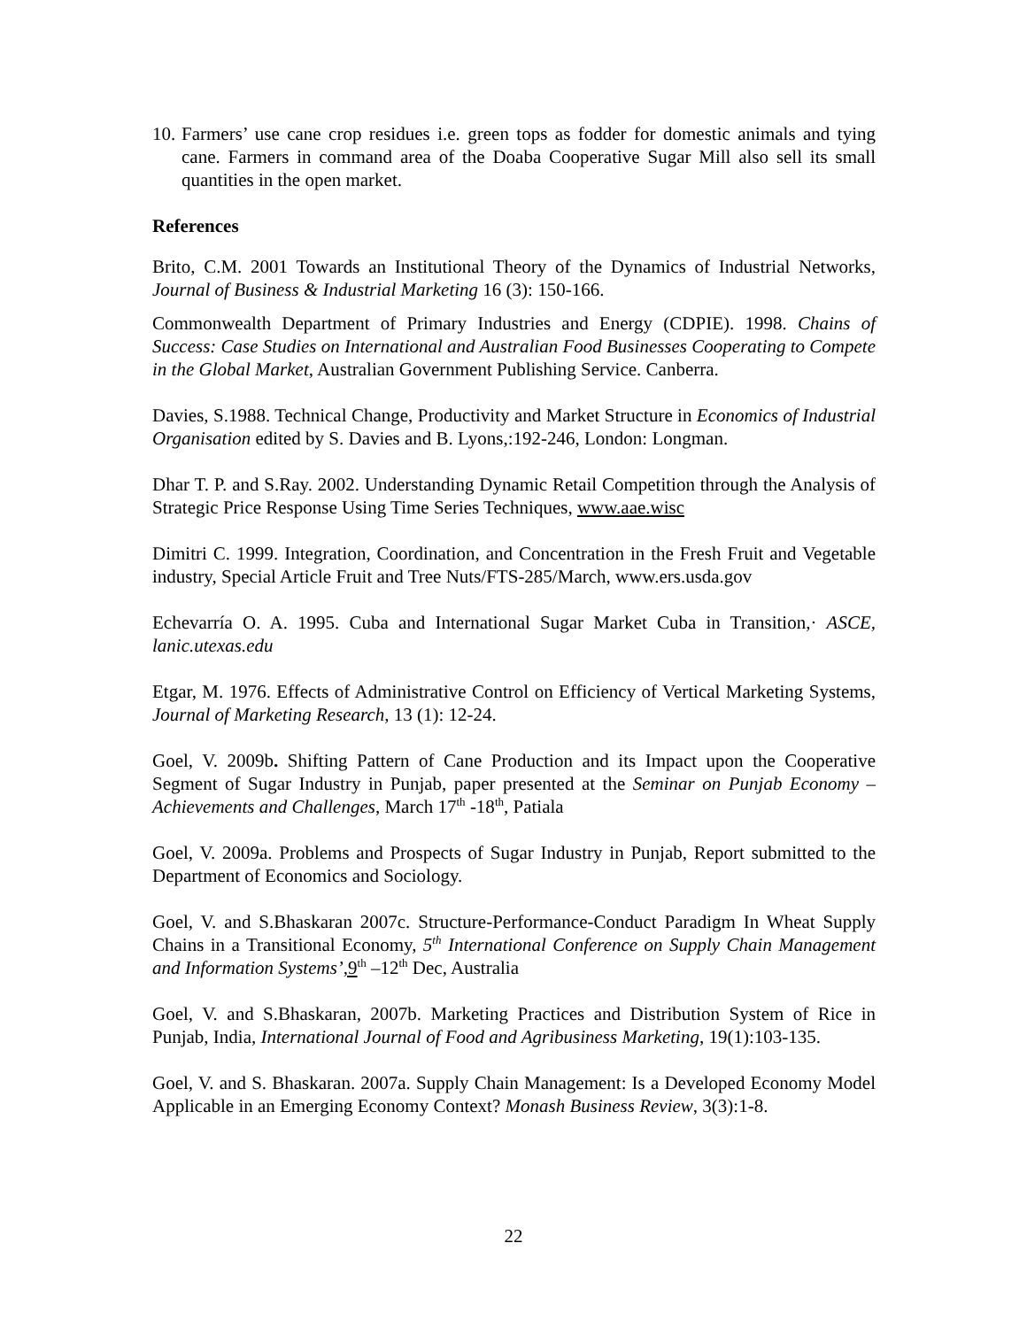10.
Farmers’ use cane crop residues i.e. green tops as fodder for domestic animals and tying cane. Farmers in command area of the Doaba Cooperative Sugar Mill also sell its small quantities in the open market.
References
Brito, C.M. 2001 Towards an Institutional Theory of the Dynamics of Industrial Networks, Journal of Business & Industrial Marketing 16 (3): 150-166.
Commonwealth Department of Primary Industries and Energy (CDPIE). 1998. Chains of Success: Case Studies on International and Australian Food Businesses Cooperating to Compete in the Global Market, Australian Government Publishing Service. Canberra.
Davies, S.1988. Technical Change, Productivity and Market Structure in Economics of Industrial Organisation edited by S. Davies and B. Lyons,:192-246, London: Longman.
Dhar T. P. and S.Ray. 2002. Understanding Dynamic Retail Competition through the Analysis of Strategic Price Response Using Time Series Techniques, www.aae.wisc
Dimitri C. 1999. Integration, Coordination, and Concentration in the Fresh Fruit and Vegetable industry, Special Article Fruit and Tree Nuts/FTS-285/March, www.ers.usda.gov
Echevarría O. A. 1995. Cuba and International Sugar Market Cuba in Transition,· ASCE, lanic.utexas.edu
Etgar, M. 1976. Effects of Administrative Control on Efficiency of Vertical Marketing Systems, Journal of Marketing Research, 13 (1): 12-24.
Goel, V. 2009b. Shifting Pattern of Cane Production and its Impact upon the Cooperative Segment of Sugar Industry in Punjab, paper presented at the Seminar on Punjab Economy – Achievements and Challenges, March 17<sup>th</sup> -18<sup>th</sup>, Patiala
Goel, V. 2009a. Problems and Prospects of Sugar Industry in Punjab, Report submitted to the Department of Economics and Sociology.
Goel, V. and S.Bhaskaran 2007c. Structure-Performance-Conduct Paradigm In Wheat Supply Chains in a Transitional Economy, 5<sup>th</sup> International Conference on Supply Chain Management and Information Systems’,9<sup>th</sup> –12<sup>th</sup> Dec, Australia
Goel, V. and S.Bhaskaran, 2007b. Marketing Practices and Distribution System of Rice in Punjab, India, International Journal of Food and Agribusiness Marketing, 19(1):103-135.
Goel, V. and S. Bhaskaran. 2007a. Supply Chain Management: Is a Developed Economy Model Applicable in an Emerging Economy Context? Monash Business Review, 3(3):1-8.
22